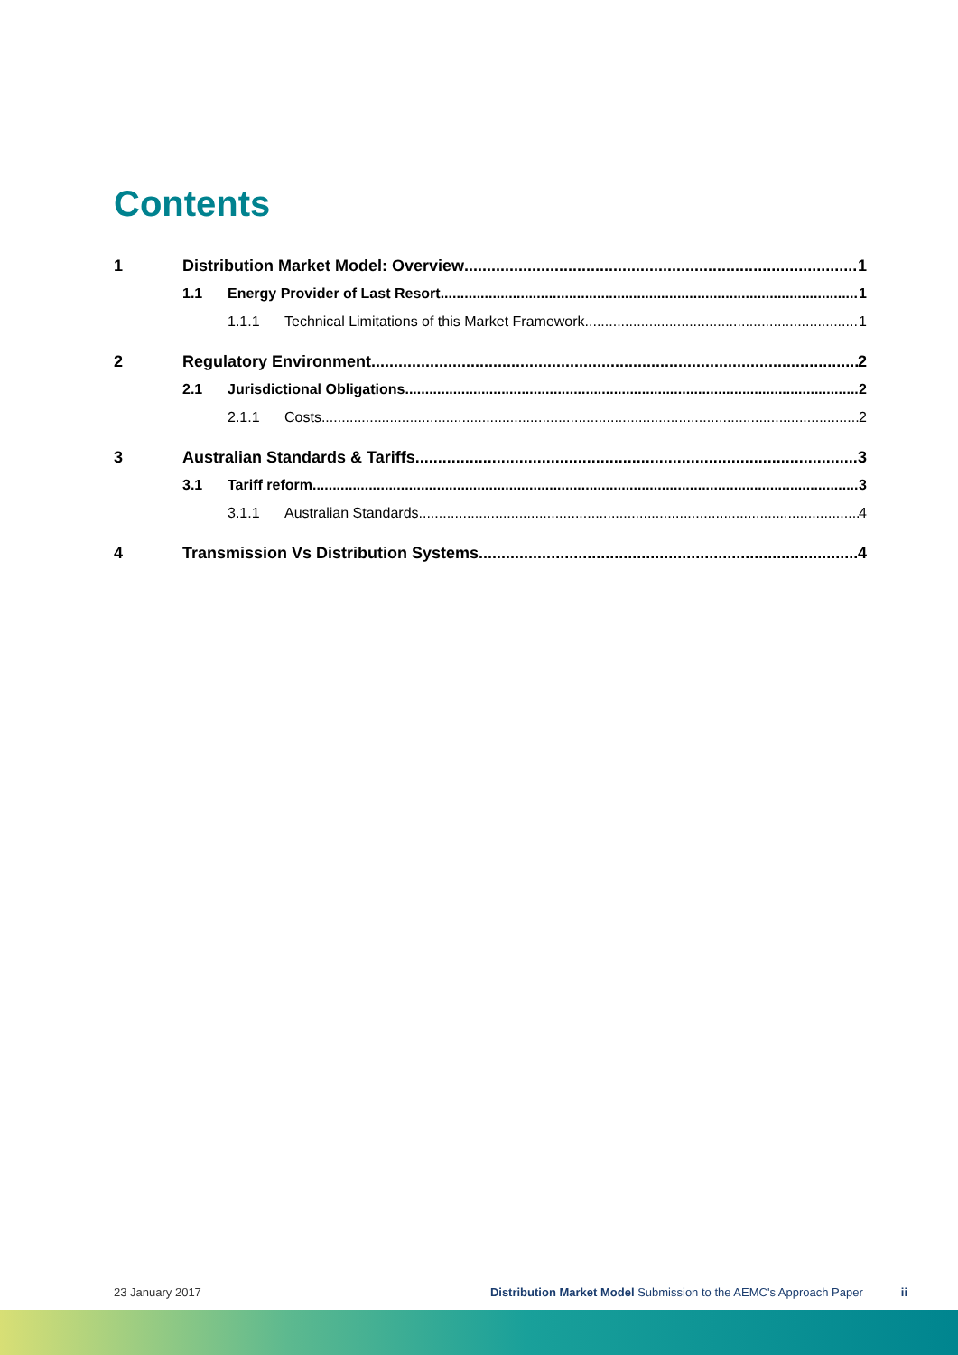Contents
1 Distribution Market Model: Overview 1
1.1 Energy Provider of Last Resort 1
1.1.1 Technical Limitations of this Market Framework 1
2 Regulatory Environment 2
2.1 Jurisdictional Obligations 2
2.1.1 Costs 2
3 Australian Standards & Tariffs 3
3.1 Tariff reform 3
3.1.1 Australian Standards 4
4 Transmission Vs Distribution Systems 4
23 January 2017 Distribution Market Model Submission to the AEMC's Approach Paper ii